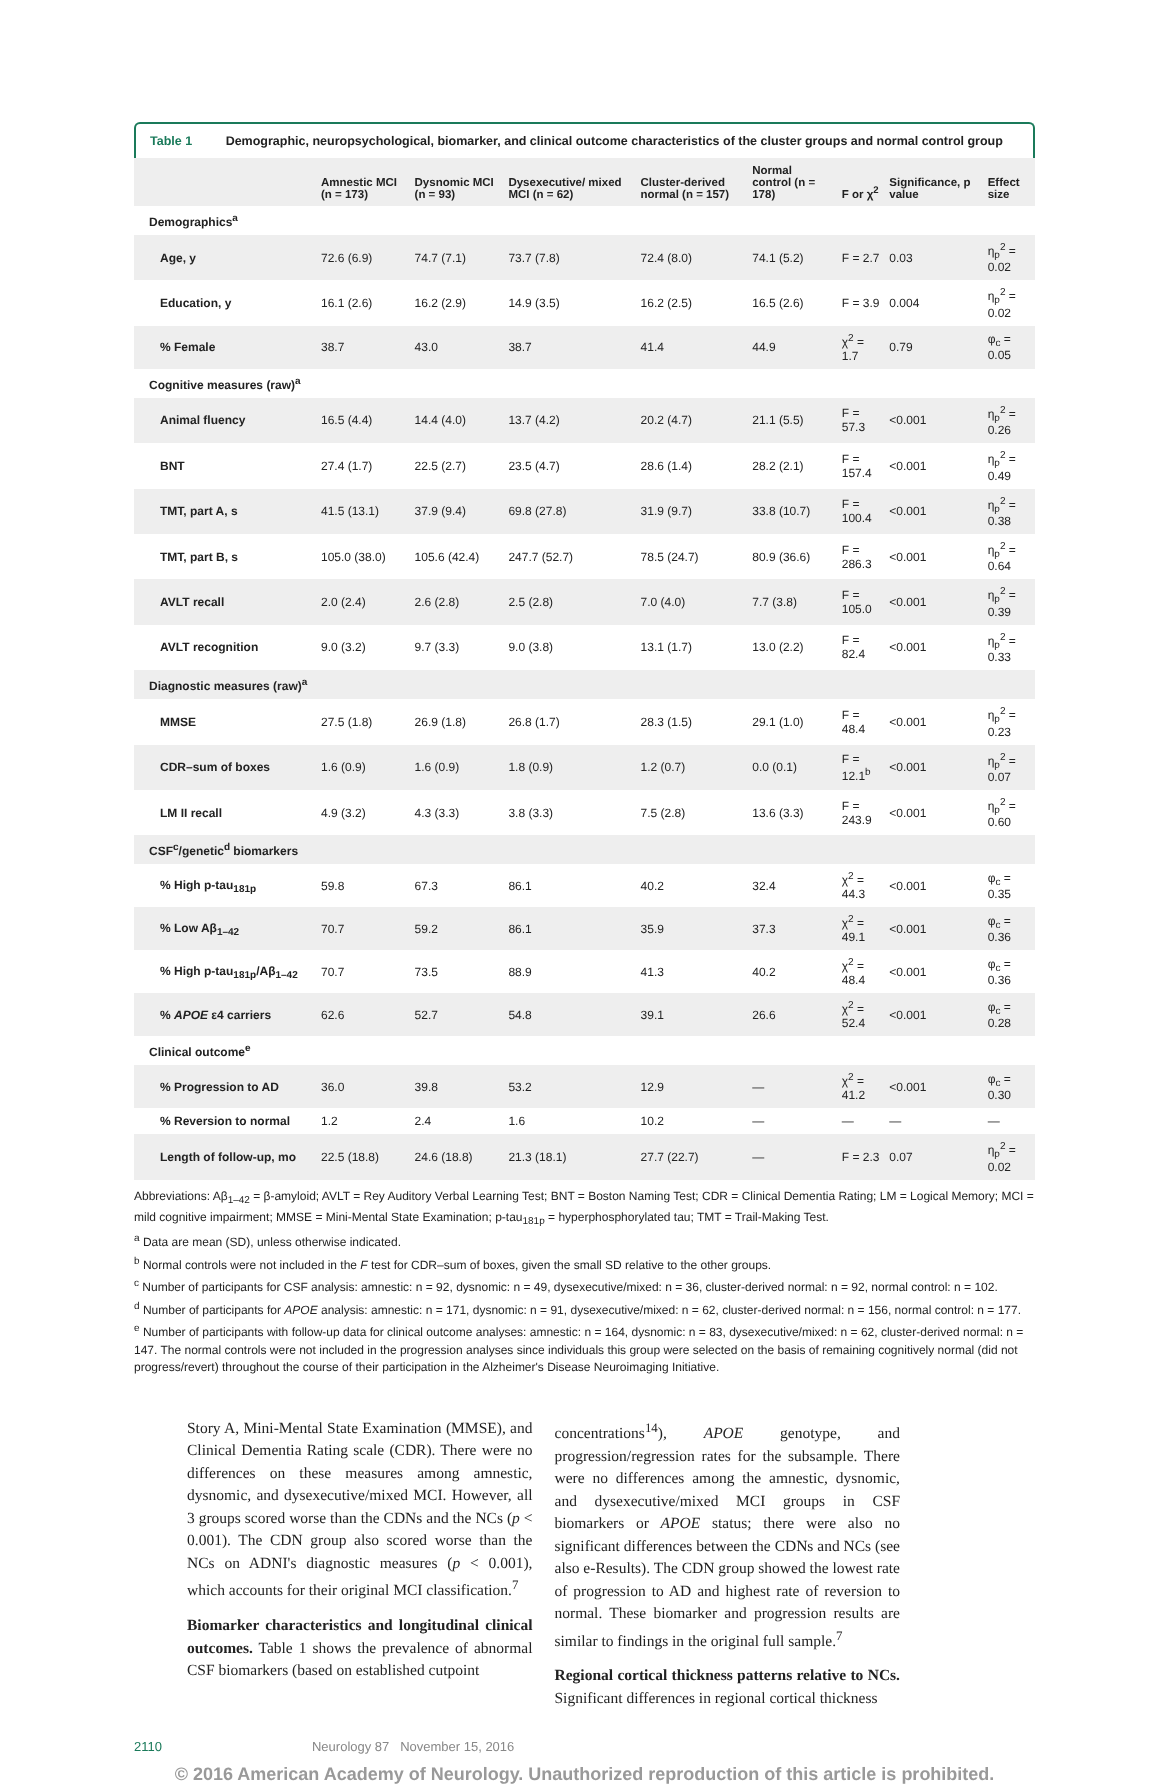Table 1 Demographic, neuropsychological, biomarker, and clinical outcome characteristics of the cluster groups and normal control group
| | Amnestic MCI (n = 173) | Dysnomic MCI (n = 93) | Dysexecutive/ mixed MCI (n = 62) | Cluster-derived normal (n = 157) | Normal control (n = 178) | F or χ<sup>2</sup> | Significance, p value | Effect size |
| --- | --- | --- | --- | --- | --- | --- | --- | --- |
| Demographics<sup>a</sup> | | | | | | | | |
| Age, y | 72.6 (6.9) | 74.7 (7.1) | 73.7 (7.8) | 72.4 (8.0) | 74.1 (5.2) | F = 2.7 | 0.03 | η<sub>p</sub><sup>2</sup> = 0.02 |
| Education, y | 16.1 (2.6) | 16.2 (2.9) | 14.9 (3.5) | 16.2 (2.5) | 16.5 (2.6) | F = 3.9 | 0.004 | η<sub>p</sub><sup>2</sup> = 0.02 |
| % Female | 38.7 | 43.0 | 38.7 | 41.4 | 44.9 | χ<sup>2</sup> = 1.7 | 0.79 | φ<sub>c</sub> = 0.05 |
| Cognitive measures (raw)<sup>a</sup> | | | | | | | | |
| Animal fluency | 16.5 (4.4) | 14.4 (4.0) | 13.7 (4.2) | 20.2 (4.7) | 21.1 (5.5) | F = 57.3 | <0.001 | η<sub>p</sub><sup>2</sup> = 0.26 |
| BNT | 27.4 (1.7) | 22.5 (2.7) | 23.5 (4.7) | 28.6 (1.4) | 28.2 (2.1) | F = 157.4 | <0.001 | η<sub>p</sub><sup>2</sup> = 0.49 |
| TMT, part A, s | 41.5 (13.1) | 37.9 (9.4) | 69.8 (27.8) | 31.9 (9.7) | 33.8 (10.7) | F = 100.4 | <0.001 | η<sub>p</sub><sup>2</sup> = 0.38 |
| TMT, part B, s | 105.0 (38.0) | 105.6 (42.4) | 247.7 (52.7) | 78.5 (24.7) | 80.9 (36.6) | F = 286.3 | <0.001 | η<sub>p</sub><sup>2</sup> = 0.64 |
| AVLT recall | 2.0 (2.4) | 2.6 (2.8) | 2.5 (2.8) | 7.0 (4.0) | 7.7 (3.8) | F = 105.0 | <0.001 | η<sub>p</sub><sup>2</sup> = 0.39 |
| AVLT recognition | 9.0 (3.2) | 9.7 (3.3) | 9.0 (3.8) | 13.1 (1.7) | 13.0 (2.2) | F = 82.4 | <0.001 | η<sub>p</sub><sup>2</sup> = 0.33 |
| Diagnostic measures (raw)<sup>a</sup> | | | | | | | | |
| MMSE | 27.5 (1.8) | 26.9 (1.8) | 26.8 (1.7) | 28.3 (1.5) | 29.1 (1.0) | F = 48.4 | <0.001 | η<sub>p</sub><sup>2</sup> = 0.23 |
| CDR–sum of boxes | 1.6 (0.9) | 1.6 (0.9) | 1.8 (0.9) | 1.2 (0.7) | 0.0 (0.1) | F = 12.1<sup>b</sup> | <0.001 | η<sub>p</sub><sup>2</sup> = 0.07 |
| LM II recall | 4.9 (3.2) | 4.3 (3.3) | 3.8 (3.3) | 7.5 (2.8) | 13.6 (3.3) | F = 243.9 | <0.001 | η<sub>p</sub><sup>2</sup> = 0.60 |
| CSF<sup>c</sup>/genetic<sup>d</sup> biomarkers | | | | | | | | |
| % High p-tau<sub>181p</sub> | 59.8 | 67.3 | 86.1 | 40.2 | 32.4 | χ<sup>2</sup> = 44.3 | <0.001 | φ<sub>c</sub> = 0.35 |
| % Low Aβ<sub>1–42</sub> | 70.7 | 59.2 | 86.1 | 35.9 | 37.3 | χ<sup>2</sup> = 49.1 | <0.001 | φ<sub>c</sub> = 0.36 |
| % High p-tau<sub>181p</sub>/Aβ<sub>1–42</sub> | 70.7 | 73.5 | 88.9 | 41.3 | 40.2 | χ<sup>2</sup> = 48.4 | <0.001 | φ<sub>c</sub> = 0.36 |
| % APOE ε4 carriers | 62.6 | 52.7 | 54.8 | 39.1 | 26.6 | χ<sup>2</sup> = 52.4 | <0.001 | φ<sub>c</sub> = 0.28 |
| Clinical outcome<sup>e</sup> | | | | | | | | |
| % Progression to AD | 36.0 | 39.8 | 53.2 | 12.9 | — | χ<sup>2</sup> = 41.2 | <0.001 | φ<sub>c</sub> = 0.30 |
| % Reversion to normal | 1.2 | 2.4 | 1.6 | 10.2 | — | — | — | — |
| Length of follow-up, mo | 22.5 (18.8) | 24.6 (18.8) | 21.3 (18.1) | 27.7 (22.7) | — | F = 2.3 | 0.07 | η<sub>p</sub><sup>2</sup> = 0.02 |
Abbreviations: Aβ<sub>1–42</sub> = β-amyloid; AVLT = Rey Auditory Verbal Learning Test; BNT = Boston Naming Test; CDR = Clinical Dementia Rating; LM = Logical Memory; MCI = mild cognitive impairment; MMSE = Mini-Mental State Examination; p-tau<sub>181p</sub> = hyperphosphorylated tau; TMT = Trail-Making Test.
<sup>a</sup> Data are mean (SD), unless otherwise indicated.
<sup>b</sup> Normal controls were not included in the F test for CDR–sum of boxes, given the small SD relative to the other groups.
<sup>c</sup> Number of participants for CSF analysis: amnestic: n = 92, dysnomic: n = 49, dysexecutive/mixed: n = 36, cluster-derived normal: n = 92, normal control: n = 102.
<sup>d</sup> Number of participants for APOE analysis: amnestic: n = 171, dysnomic: n = 91, dysexecutive/mixed: n = 62, cluster-derived normal: n = 156, normal control: n = 177.
<sup>e</sup> Number of participants with follow-up data for clinical outcome analyses: amnestic: n = 164, dysnomic: n = 83, dysexecutive/mixed: n = 62, cluster-derived normal: n = 147. The normal controls were not included in the progression analyses since individuals this group were selected on the basis of remaining cognitively normal (did not progress/revert) throughout the course of their participation in the Alzheimer's Disease Neuroimaging Initiative.
Story A, Mini-Mental State Examination (MMSE), and Clinical Dementia Rating scale (CDR). There were no differences on these measures among amnestic, dysnomic, and dysexecutive/mixed MCI. However, all 3 groups scored worse than the CDNs and the NCs (p < 0.001). The CDN group also scored worse than the NCs on ADNI's diagnostic measures (p < 0.001), which accounts for their original MCI classification.<sup>7</sup>
Biomarker characteristics and longitudinal clinical outcomes. Table 1 shows the prevalence of abnormal CSF biomarkers (based on established cutpoint
concentrations<sup>14</sup>), APOE genotype, and progression/regression rates for the subsample. There were no differences among the amnestic, dysnomic, and dysexecutive/mixed MCI groups in CSF biomarkers or APOE status; there were also no significant differences between the CDNs and NCs (see also e-Results). The CDN group showed the lowest rate of progression to AD and highest rate of reversion to normal. These biomarker and progression results are similar to findings in the original full sample.<sup>7</sup>
Regional cortical thickness patterns relative to NCs. Significant differences in regional cortical thickness
2110 Neurology 87 November 15, 2016
© 2016 American Academy of Neurology. Unauthorized reproduction of this article is prohibited.